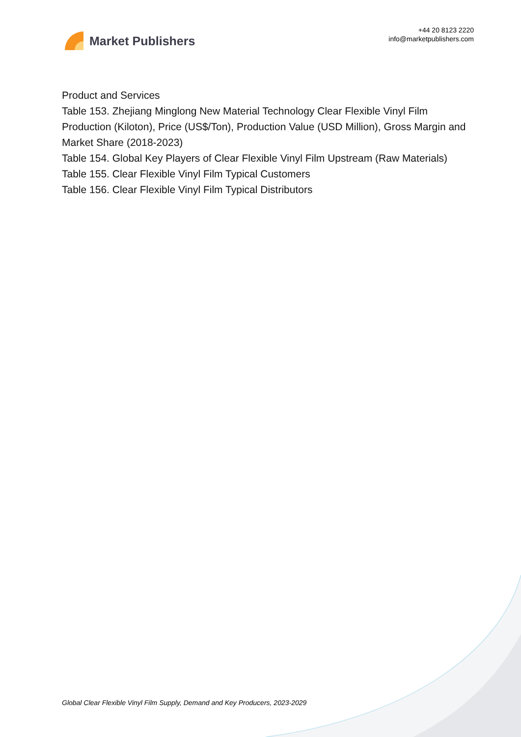Market Publishers
+44 20 8123 2220
info@marketpublishers.com
Product and Services
Table 153. Zhejiang Minglong New Material Technology Clear Flexible Vinyl Film Production (Kiloton), Price (US$/Ton), Production Value (USD Million), Gross Margin and Market Share (2018-2023)
Table 154. Global Key Players of Clear Flexible Vinyl Film Upstream (Raw Materials)
Table 155. Clear Flexible Vinyl Film Typical Customers
Table 156. Clear Flexible Vinyl Film Typical Distributors
Global Clear Flexible Vinyl Film Supply, Demand and Key Producers, 2023-2029